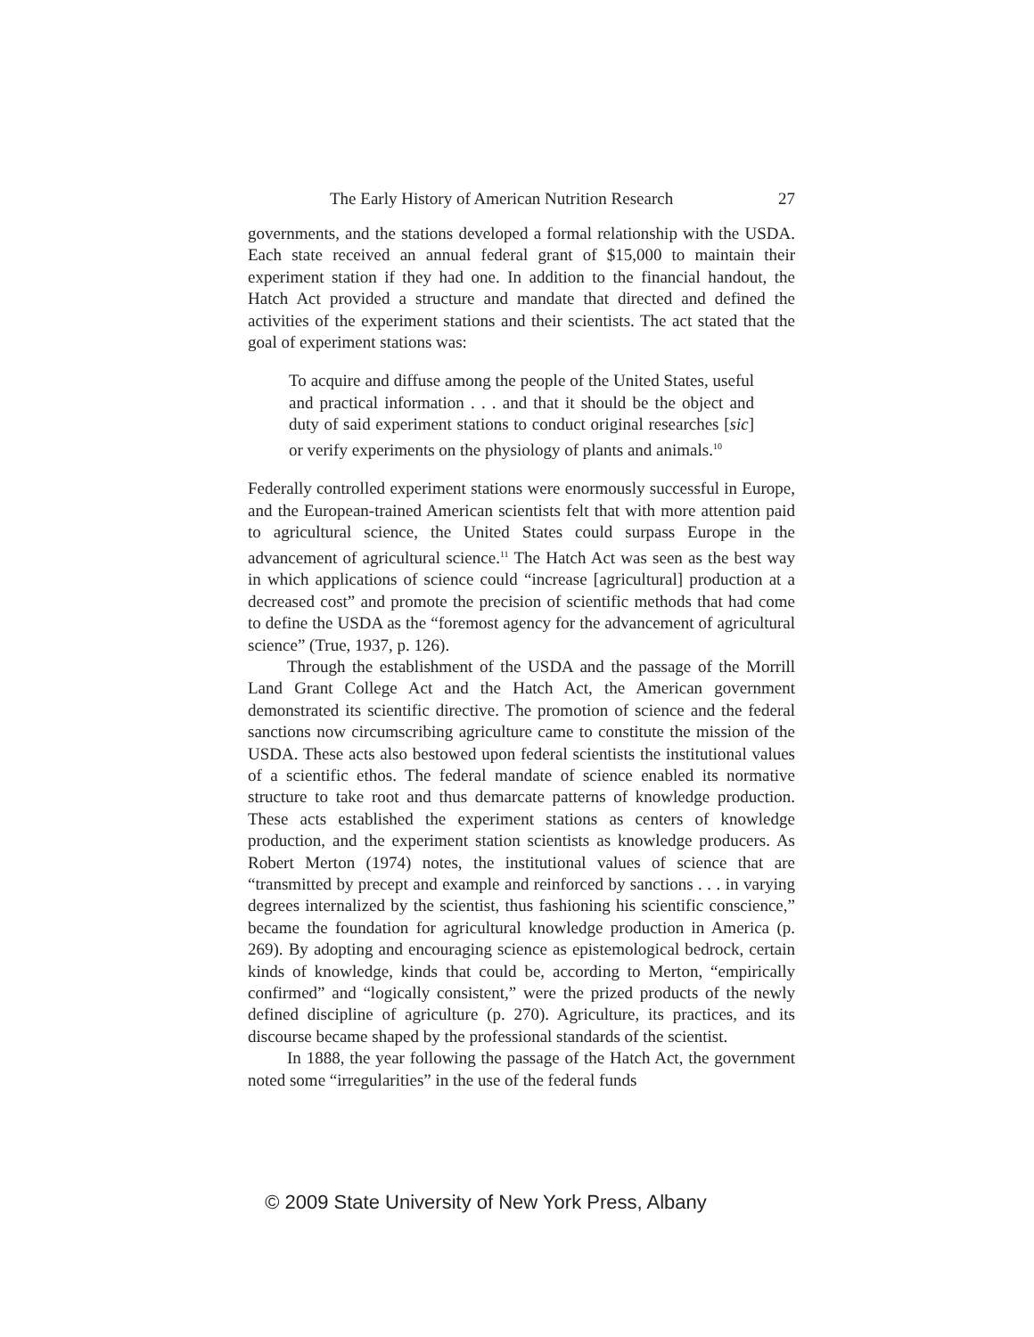The Early History of American Nutrition Research 27
governments, and the stations developed a formal relationship with the USDA. Each state received an annual federal grant of $15,000 to maintain their experiment station if they had one. In addition to the financial handout, the Hatch Act provided a structure and mandate that directed and defined the activities of the experiment stations and their scientists. The act stated that the goal of experiment stations was:
To acquire and diffuse among the people of the United States, useful and practical information . . . and that it should be the object and duty of said experiment stations to conduct original researches [sic] or verify experiments on the physiology of plants and animals.<sup>10</sup>
Federally controlled experiment stations were enormously successful in Europe, and the European-trained American scientists felt that with more attention paid to agricultural science, the United States could surpass Europe in the advancement of agricultural science.<sup>11</sup> The Hatch Act was seen as the best way in which applications of science could “increase [agricultural] production at a decreased cost” and promote the precision of scientific methods that had come to define the USDA as the “foremost agency for the advancement of agricultural science” (True, 1937, p. 126).
Through the establishment of the USDA and the passage of the Morrill Land Grant College Act and the Hatch Act, the American government demonstrated its scientific directive. The promotion of science and the federal sanctions now circumscribing agriculture came to constitute the mission of the USDA. These acts also bestowed upon federal scientists the institutional values of a scientific ethos. The federal mandate of science enabled its normative structure to take root and thus demarcate patterns of knowledge production. These acts established the experiment stations as centers of knowledge production, and the experiment station scientists as knowledge producers. As Robert Merton (1974) notes, the institutional values of science that are “transmitted by precept and example and reinforced by sanctions . . . in varying degrees internalized by the scientist, thus fashioning his scientific conscience,” became the foundation for agricultural knowledge production in America (p. 269). By adopting and encouraging science as epistemological bedrock, certain kinds of knowledge, kinds that could be, according to Merton, “empirically confirmed” and “logically consistent,” were the prized products of the newly defined discipline of agriculture (p. 270). Agriculture, its practices, and its discourse became shaped by the professional standards of the scientist.
In 1888, the year following the passage of the Hatch Act, the government noted some “irregularities” in the use of the federal funds
© 2009 State University of New York Press, Albany